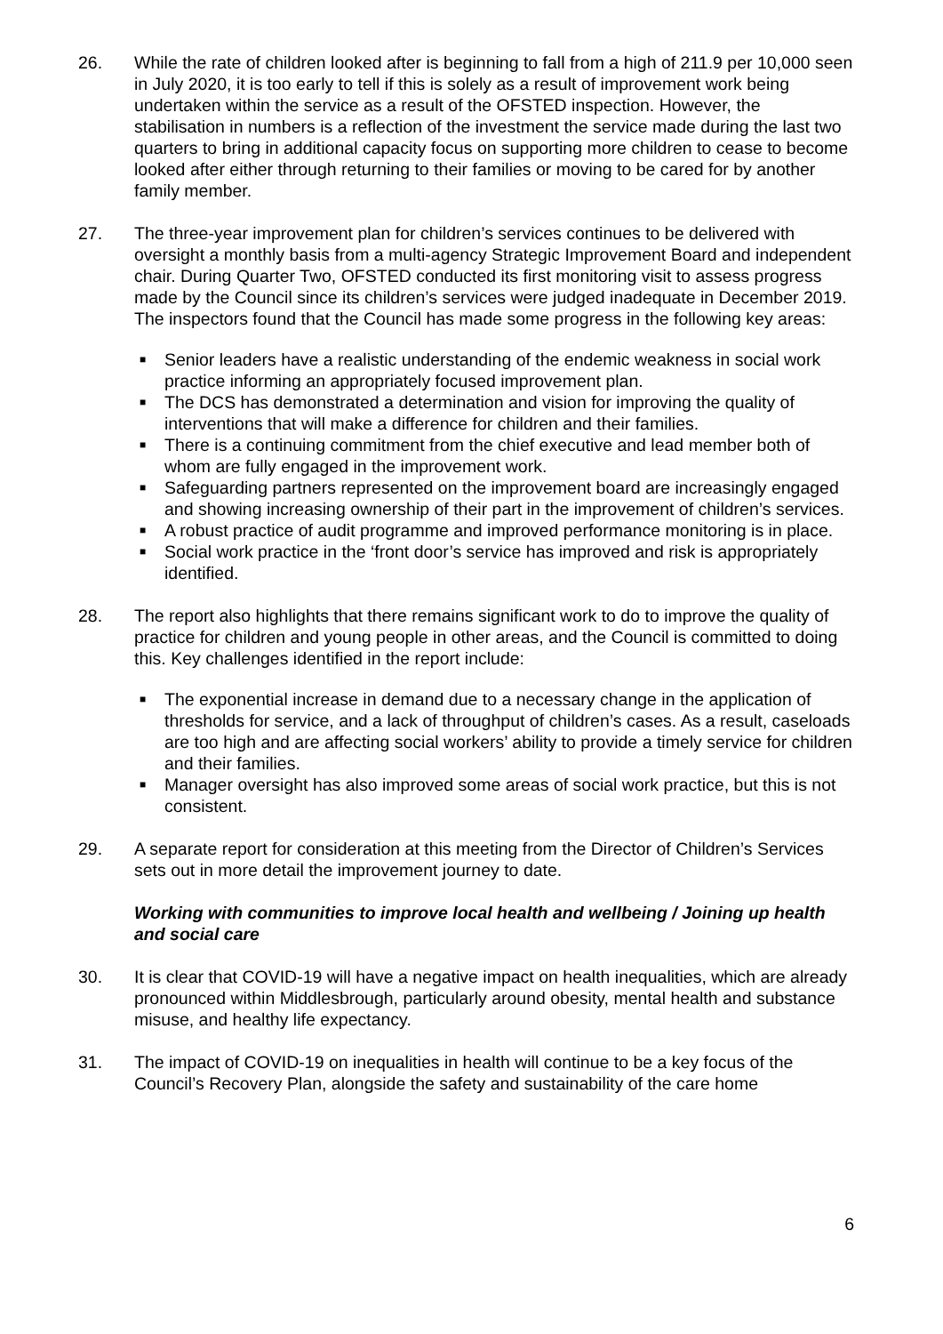26. While the rate of children looked after is beginning to fall from a high of 211.9 per 10,000 seen in July 2020, it is too early to tell if this is solely as a result of improvement work being undertaken within the service as a result of the OFSTED inspection. However, the stabilisation in numbers is a reflection of the investment the service made during the last two quarters to bring in additional capacity focus on supporting more children to cease to become looked after either through returning to their families or moving to be cared for by another family member.
27. The three-year improvement plan for children’s services continues to be delivered with oversight a monthly basis from a multi-agency Strategic Improvement Board and independent chair. During Quarter Two, OFSTED conducted its first monitoring visit to assess progress made by the Council since its children’s services were judged inadequate in December 2019. The inspectors found that the Council has made some progress in the following key areas:
■ Senior leaders have a realistic understanding of the endemic weakness in social work practice informing an appropriately focused improvement plan.
■ The DCS has demonstrated a determination and vision for improving the quality of interventions that will make a difference for children and their families.
■ There is a continuing commitment from the chief executive and lead member both of whom are fully engaged in the improvement work.
■ Safeguarding partners represented on the improvement board are increasingly engaged and showing increasing ownership of their part in the improvement of children’s services.
■ A robust practice of audit programme and improved performance monitoring is in place.
■ Social work practice in the ‘front door’s service has improved and risk is appropriately identified.
28. The report also highlights that there remains significant work to do to improve the quality of practice for children and young people in other areas, and the Council is committed to doing this. Key challenges identified in the report include:
■ The exponential increase in demand due to a necessary change in the application of thresholds for service, and a lack of throughput of children’s cases. As a result, caseloads are too high and are affecting social workers’ ability to provide a timely service for children and their families.
■ Manager oversight has also improved some areas of social work practice, but this is not consistent.
29. A separate report for consideration at this meeting from the Director of Children’s Services sets out in more detail the improvement journey to date.
Working with communities to improve local health and wellbeing / Joining up health and social care
30. It is clear that COVID-19 will have a negative impact on health inequalities, which are already pronounced within Middlesbrough, particularly around obesity, mental health and substance misuse, and healthy life expectancy.
31. The impact of COVID-19 on inequalities in health will continue to be a key focus of the Council’s Recovery Plan, alongside the safety and sustainability of the care home
6